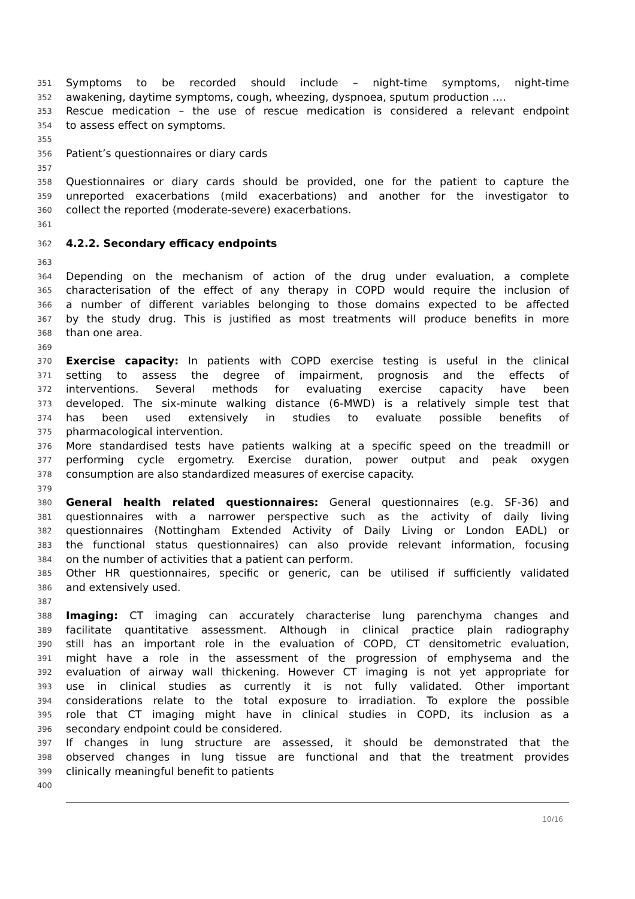351 Symptoms to be recorded should include – night-time symptoms, night-time
352 awakening, daytime symptoms, cough, wheezing, dyspnoea, sputum production ….
353 Rescue medication – the use of rescue medication is considered a relevant endpoint
354 to assess effect on symptoms.
355
356 Patient’s questionnaires or diary cards
357
358 Questionnaires or diary cards should be provided, one for the patient to capture the
359 unreported exacerbations (mild exacerbations) and another for the investigator to
360 collect the reported (moderate-severe) exacerbations.
361
362 4.2.2. Secondary efficacy endpoints
363
364 Depending on the mechanism of action of the drug under evaluation, a complete
365 characterisation of the effect of any therapy in COPD would require the inclusion of
366 a number of different variables belonging to those domains expected to be affected
367 by the study drug. This is justified as most treatments will produce benefits in more
368 than one area.
369
370 Exercise capacity: In patients with COPD exercise testing is useful in the clinical
371 setting to assess the degree of impairment, prognosis and the effects of
372 interventions. Several methods for evaluating exercise capacity have been
373 developed. The six-minute walking distance (6-MWD) is a relatively simple test that
374 has been used extensively in studies to evaluate possible benefits of
375 pharmacological intervention.
376 More standardised tests have patients walking at a specific speed on the treadmill or
377 performing cycle ergometry. Exercise duration, power output and peak oxygen
378 consumption are also standardized measures of exercise capacity.
379
380 General health related questionnaires: General questionnaires (e.g. SF-36) and
381 questionnaires with a narrower perspective such as the activity of daily living
382 questionnaires (Nottingham Extended Activity of Daily Living or London EADL) or
383 the functional status questionnaires) can also provide relevant information, focusing
384 on the number of activities that a patient can perform.
385 Other HR questionnaires, specific or generic, can be utilised if sufficiently validated
386 and extensively used.
387
388 Imaging: CT imaging can accurately characterise lung parenchyma changes and
389 facilitate quantitative assessment. Although in clinical practice plain radiography
390 still has an important role in the evaluation of COPD, CT densitometric evaluation,
391 might have a role in the assessment of the progression of emphysema and the
392 evaluation of airway wall thickening. However CT imaging is not yet appropriate for
393 use in clinical studies as currently it is not fully validated. Other important
394 considerations relate to the total exposure to irradiation. To explore the possible
395 role that CT imaging might have in clinical studies in COPD, its inclusion as a
396 secondary endpoint could be considered.
397 If changes in lung structure are assessed, it should be demonstrated that the
398 observed changes in lung tissue are functional and that the treatment provides
399 clinically meaningful benefit to patients
400
10/16